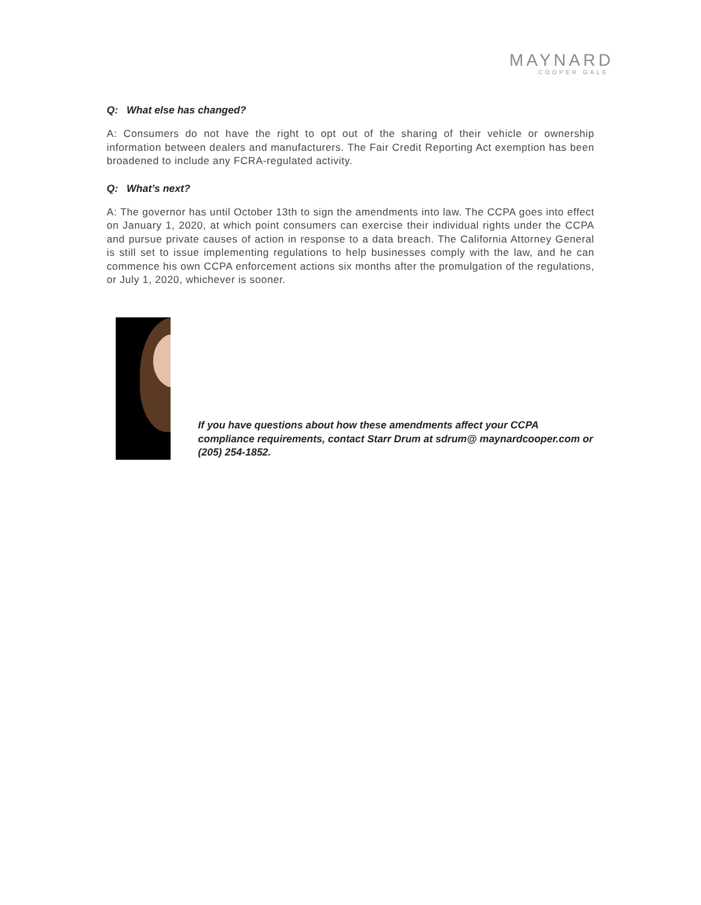MAYNARD
COOPER GALE
Q: What else has changed?
A: Consumers do not have the right to opt out of the sharing of their vehicle or ownership information between dealers and manufacturers. The Fair Credit Reporting Act exemption has been broadened to include any FCRA-regulated activity.
Q: What’s next?
A: The governor has until October 13th to sign the amendments into law. The CCPA goes into effect on January 1, 2020, at which point consumers can exercise their individual rights under the CCPA and pursue private causes of action in response to a data breach. The California Attorney General is still set to issue implementing regulations to help businesses comply with the law, and he can commence his own CCPA enforcement actions six months after the promulgation of the regulations, or July 1, 2020, whichever is sooner.
If you have questions about how these amendments affect your CCPA compliance requirements, contact Starr Drum at sdrum@ maynardcooper.com or (205) 254-1852.